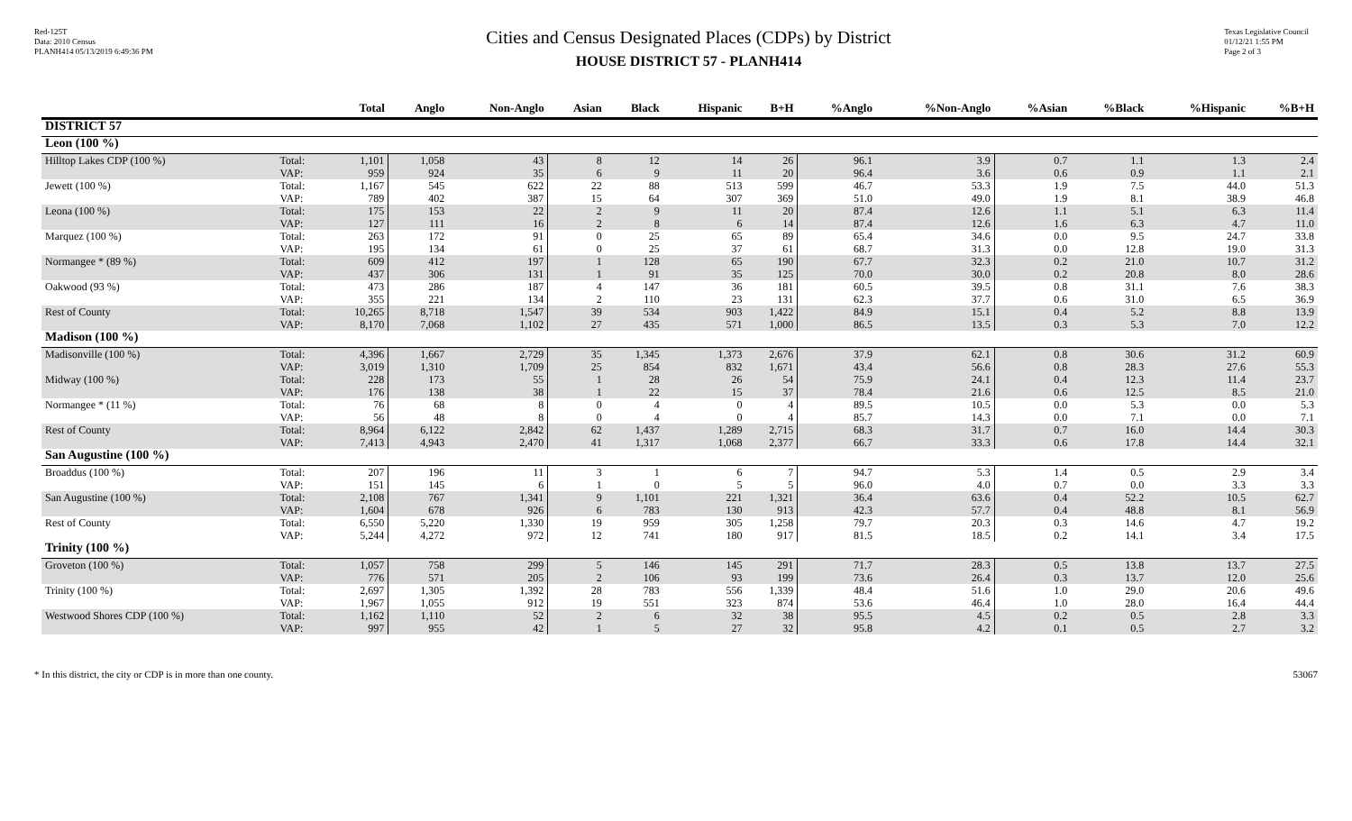Red-125T
Data: 2010 Census
PLANH414 05/13/2019 6:49:36 PM
Cities and Census Designated Places (CDPs) by District
HOUSE DISTRICT 57 - PLANH414
Texas Legislative Council
01/12/21 1:55 PM
Page 2 of 3
| | | Total | Anglo | Non-Anglo | Asian | Black | Hispanic | B+H | %Anglo | %Non-Anglo | %Asian | %Black | %Hispanic | %B+H |
| --- | --- | --- | --- | --- | --- | --- | --- | --- | --- | --- | --- | --- | --- | --- |
| DISTRICT 57 | | | | | | | | | | | | | | |
| Leon (100 %) | | | | | | | | | | | | | | |
| Hilltop Lakes CDP (100 %) | Total: VAP: | 1,101 959 | 1,058 924 | 43 35 | 8 6 | 12 9 | 14 11 | 26 20 | 96.1 96.4 | 3.9 3.6 | 0.7 0.6 | 1.1 0.9 | 1.3 1.1 | 2.4 2.1 |
| Jewett (100 %) | Total: VAP: | 1,167 789 | 545 402 | 622 387 | 22 15 | 88 64 | 513 307 | 599 369 | 46.7 51.0 | 53.3 49.0 | 1.9 1.9 | 7.5 8.1 | 44.0 38.9 | 51.3 46.8 |
| Leona (100 %) | Total: VAP: | 175 127 | 153 111 | 22 16 | 2 2 | 9 8 | 11 6 | 20 14 | 87.4 87.4 | 12.6 12.6 | 1.1 1.6 | 5.1 6.3 | 6.3 4.7 | 11.4 11.0 |
| Marquez (100 %) | Total: VAP: | 263 195 | 172 134 | 91 61 | 0 0 | 25 25 | 65 37 | 89 61 | 65.4 68.7 | 34.6 31.3 | 0.0 0.0 | 9.5 12.8 | 24.7 19.0 | 33.8 31.3 |
| Normangee * (89 %) | Total: VAP: | 609 437 | 412 306 | 197 131 | 1 1 | 128 91 | 65 35 | 190 125 | 67.7 70.0 | 32.3 30.0 | 0.2 0.2 | 21.0 20.8 | 10.7 8.0 | 31.2 28.6 |
| Oakwood (93 %) | Total: VAP: | 473 355 | 286 221 | 187 134 | 4 2 | 147 110 | 36 23 | 181 131 | 60.5 62.3 | 39.5 37.7 | 0.8 0.6 | 31.1 31.0 | 7.6 6.5 | 38.3 36.9 |
| Rest of County | Total: VAP: | 10,265 8,170 | 8,718 7,068 | 1,547 1,102 | 39 27 | 534 435 | 903 571 | 1,422 1,000 | 84.9 86.5 | 15.1 13.5 | 0.4 0.3 | 5.2 5.3 | 8.8 7.0 | 13.9 12.2 |
| Madison (100 %) | | | | | | | | | | | | | | |
| Madisonville (100 %) | Total: VAP: | 4,396 3,019 | 1,667 1,310 | 2,729 1,709 | 35 25 | 1,345 854 | 1,373 832 | 2,676 1,671 | 37.9 43.4 | 62.1 56.6 | 0.8 0.8 | 30.6 28.3 | 31.2 27.6 | 60.9 55.3 |
| Midway (100 %) | Total: VAP: | 228 176 | 173 138 | 55 38 | 1 1 | 28 22 | 26 15 | 54 37 | 75.9 78.4 | 24.1 21.6 | 0.4 0.6 | 12.3 12.5 | 11.4 8.5 | 23.7 21.0 |
| Normangee * (11 %) | Total: VAP: | 76 56 | 68 48 | 8 8 | 0 0 | 4 4 | 0 0 | 4 4 | 89.5 85.7 | 10.5 14.3 | 0.0 0.0 | 5.3 7.1 | 0.0 0.0 | 5.3 7.1 |
| Rest of County | Total: VAP: | 8,964 7,413 | 6,122 4,943 | 2,842 2,470 | 62 41 | 1,437 1,317 | 1,289 1,068 | 2,715 2,377 | 68.3 66.7 | 31.7 33.3 | 0.7 0.6 | 16.0 17.8 | 14.4 14.4 | 30.3 32.1 |
| San Augustine (100 %) | | | | | | | | | | | | | | |
| Broaddus (100 %) | Total: VAP: | 207 151 | 196 145 | 11 6 | 3 1 | 1 0 | 6 5 | 7 5 | 94.7 96.0 | 5.3 4.0 | 1.4 0.7 | 0.5 0.0 | 2.9 3.3 | 3.4 3.3 |
| San Augustine (100 %) | Total: VAP: | 2,108 1,604 | 767 678 | 1,341 926 | 9 6 | 1,101 783 | 221 130 | 1,321 913 | 36.4 42.3 | 63.6 57.7 | 0.4 0.4 | 52.2 48.8 | 10.5 8.1 | 62.7 56.9 |
| Rest of County | Total: VAP: | 6,550 5,244 | 5,220 4,272 | 1,330 972 | 19 12 | 959 741 | 305 180 | 1,258 917 | 79.7 81.5 | 20.3 18.5 | 0.3 0.2 | 14.6 14.1 | 4.7 3.4 | 19.2 17.5 |
| Trinity (100 %) | | | | | | | | | | | | | | |
| Groveton (100 %) | Total: VAP: | 1,057 776 | 758 571 | 299 205 | 5 2 | 146 106 | 145 93 | 291 199 | 71.7 73.6 | 28.3 26.4 | 0.5 0.3 | 13.8 13.7 | 13.7 12.0 | 27.5 25.6 |
| Trinity (100 %) | Total: VAP: | 2,697 1,967 | 1,305 1,055 | 1,392 912 | 28 19 | 783 551 | 556 323 | 1,339 874 | 48.4 53.6 | 51.6 46.4 | 1.0 1.0 | 29.0 28.0 | 20.6 16.4 | 49.6 44.4 |
| Westwood Shores CDP (100 %) | Total: VAP: | 1,162 997 | 1,110 955 | 52 42 | 2 1 | 6 5 | 32 27 | 38 32 | 95.5 95.8 | 4.5 4.2 | 0.2 0.1 | 0.5 0.5 | 2.8 2.7 | 3.3 3.2 |
* In this district, the city or CDP is in more than one county. 53067